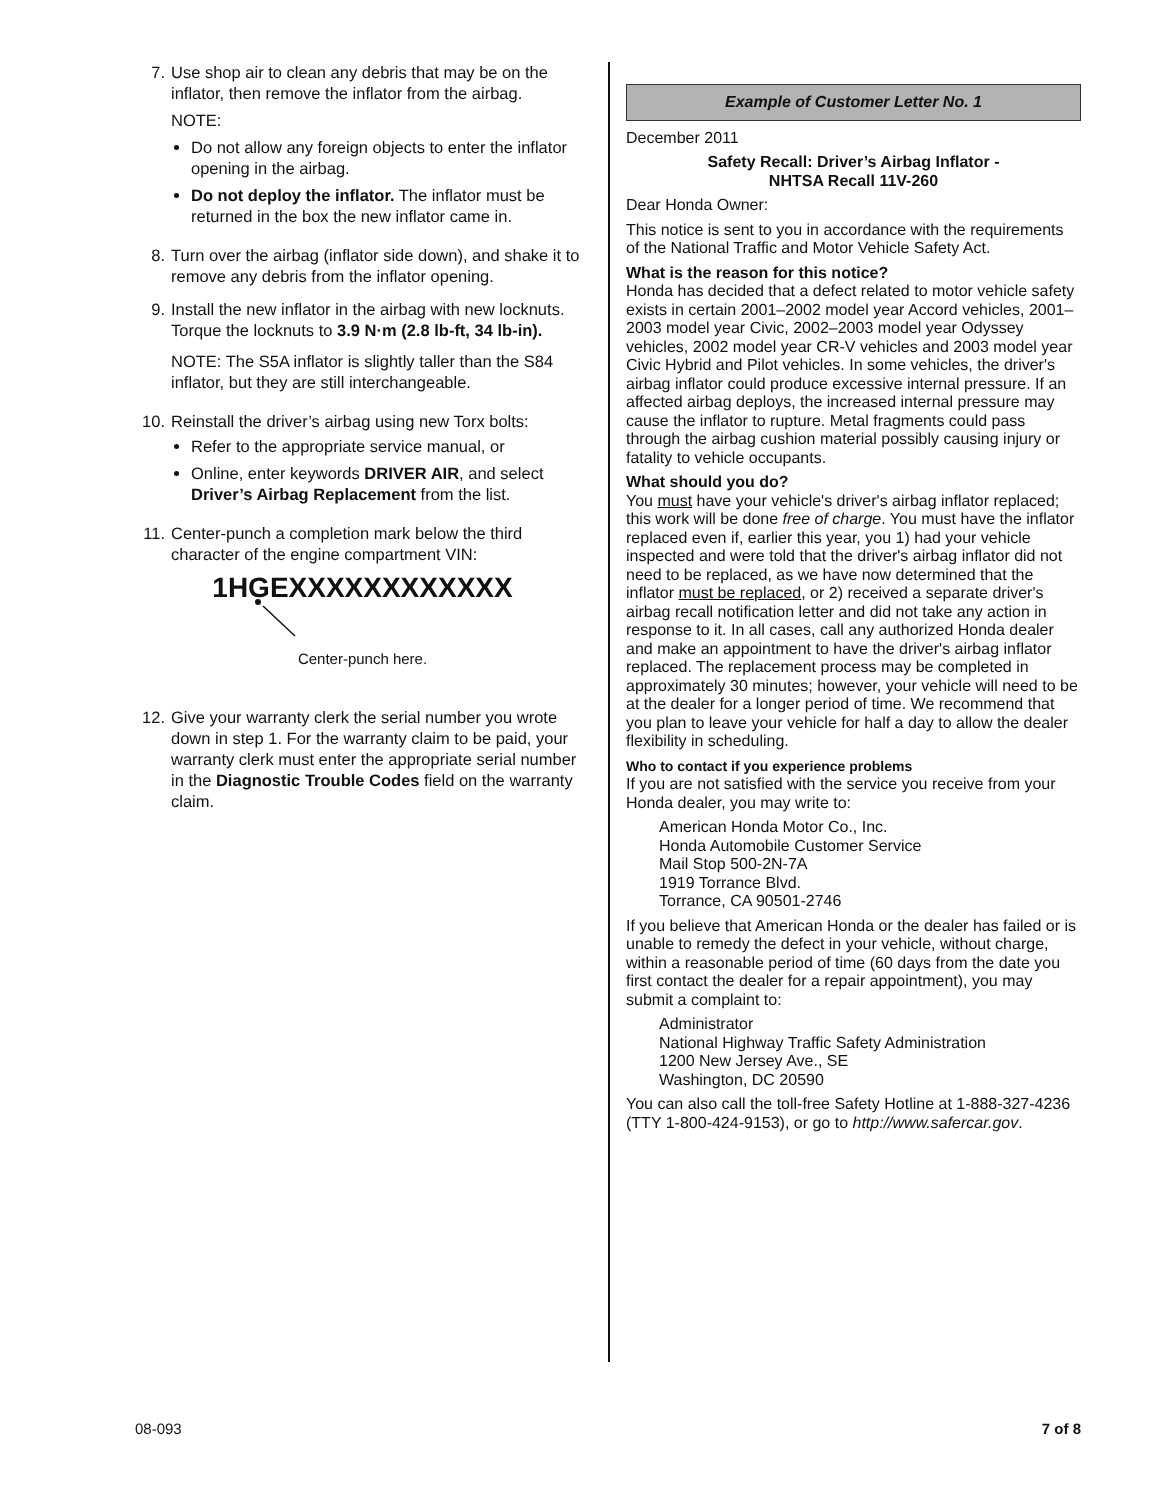7. Use shop air to clean any debris that may be on the inflator, then remove the inflator from the airbag.
NOTE:
Do not allow any foreign objects to enter the inflator opening in the airbag.
Do not deploy the inflator. The inflator must be returned in the box the new inflator came in.
8. Turn over the airbag (inflator side down), and shake it to remove any debris from the inflator opening.
9. Install the new inflator in the airbag with new locknuts. Torque the locknuts to 3.9 N·m (2.8 lb-ft, 34 lb-in).
NOTE: The S5A inflator is slightly taller than the S84 inflator, but they are still interchangeable.
10. Reinstall the driver’s airbag using new Torx bolts:
Refer to the appropriate service manual, or
Online, enter keywords DRIVER AIR, and select Driver’s Airbag Replacement from the list.
11. Center-punch a completion mark below the third character of the engine compartment VIN:
1HGEXXXXXXXXXXXX
Center-punch here.
12. Give your warranty clerk the serial number you wrote down in step 1. For the warranty claim to be paid, your warranty clerk must enter the appropriate serial number in the Diagnostic Trouble Codes field on the warranty claim.
Example of Customer Letter No. 1
December 2011
Safety Recall: Driver’s Airbag Inflator -
NHTSA Recall 11V-260
Dear Honda Owner:
This notice is sent to you in accordance with the requirements of the National Traffic and Motor Vehicle Safety Act.
What is the reason for this notice?
Honda has decided that a defect related to motor vehicle safety exists in certain 2001–2002 model year Accord vehicles, 2001–2003 model year Civic, 2002–2003 model year Odyssey vehicles, 2002 model year CR-V vehicles and 2003 model year Civic Hybrid and Pilot vehicles. In some vehicles, the driver's airbag inflator could produce excessive internal pressure. If an affected airbag deploys, the increased internal pressure may cause the inflator to rupture. Metal fragments could pass through the airbag cushion material possibly causing injury or fatality to vehicle occupants.
What should you do?
You must have your vehicle's driver's airbag inflator replaced; this work will be done free of charge. You must have the inflator replaced even if, earlier this year, you 1) had your vehicle inspected and were told that the driver's airbag inflator did not need to be replaced, as we have now determined that the inflator must be replaced, or 2) received a separate driver's airbag recall notification letter and did not take any action in response to it. In all cases, call any authorized Honda dealer and make an appointment to have the driver's airbag inflator replaced. The replacement process may be completed in approximately 30 minutes; however, your vehicle will need to be at the dealer for a longer period of time. We recommend that you plan to leave your vehicle for half a day to allow the dealer flexibility in scheduling.
Who to contact if you experience problems
If you are not satisfied with the service you receive from your Honda dealer, you may write to:
American Honda Motor Co., Inc.
Honda Automobile Customer Service
Mail Stop 500-2N-7A
1919 Torrance Blvd.
Torrance, CA 90501-2746
If you believe that American Honda or the dealer has failed or is unable to remedy the defect in your vehicle, without charge, within a reasonable period of time (60 days from the date you first contact the dealer for a repair appointment), you may submit a complaint to:
Administrator
National Highway Traffic Safety Administration
1200 New Jersey Ave., SE
Washington, DC 20590
You can also call the toll-free Safety Hotline at 1-888-327-4236 (TTY 1-800-424-9153), or go to http://www.safercar.gov.
08-093 7 of 8